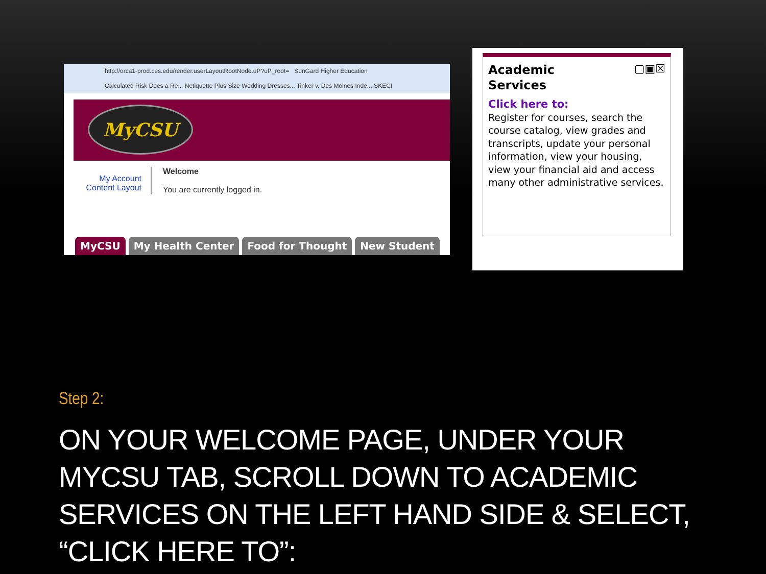http://orca1-prod.ces.edu/render.userLayoutRootNode.uP?uP_root= SunGard Higher Education
Calculated Risk Does a Re... Netiquette Plus Size Wedding Dresses... Tinker v. Des Moines Inde... SKECI
MyCSU
My Account
Content Layout
Welcome
You are currently logged in.
MyCSU My Health Center Food for Thought New Student
▢▣☒
Academic
Services
Click here to:
Register for courses, search the course catalog, view grades and transcripts, update your personal information, view your housing, view your financial aid and access many other administrative services.
Step 2:
ON YOUR WELCOME PAGE, UNDER YOUR MYCSU TAB, SCROLL DOWN TO ACADEMIC SERVICES ON THE LEFT HAND SIDE & SELECT, “CLICK HERE TO”: